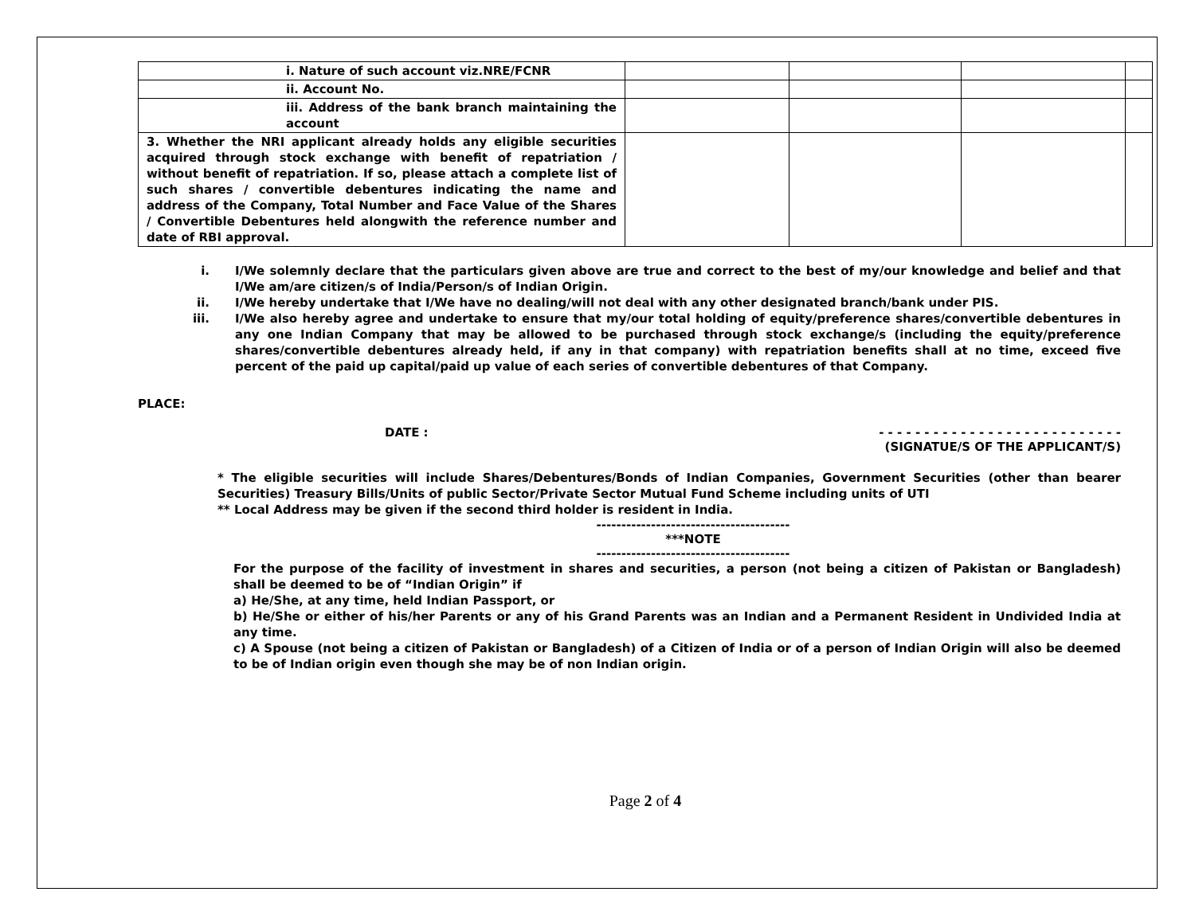| i. Nature of such account viz.NRE/FCNR | | | | |
| ii. Account No. | | | | |
| iii. Address of the bank branch maintaining the account | | | | |
| 3. Whether the NRI applicant already holds any eligible securities acquired through stock exchange with benefit of repatriation / without benefit of repatriation. If so, please attach a complete list of such shares / convertible debentures indicating the name and address of the Company, Total Number and Face Value of the Shares / Convertible Debentures held alongwith the reference number and date of RBI approval. | | | | |
i. I/We solemnly declare that the particulars given above are true and correct to the best of my/our knowledge and belief and that I/We am/are citizen/s of India/Person/s of Indian Origin.
ii. I/We hereby undertake that I/We have no dealing/will not deal with any other designated branch/bank under PIS.
iii. I/We also hereby agree and undertake to ensure that my/our total holding of equity/preference shares/convertible debentures in any one Indian Company that may be allowed to be purchased through stock exchange/s (including the equity/preference shares/convertible debentures already held, if any in that company) with repatriation benefits shall at no time, exceed five percent of the paid up capital/paid up value of each series of convertible debentures of that Company.
PLACE:
DATE : - - - - - - - - - - - - - - - - - - - - - - - - - - -
(SIGNATUE/S OF THE APPLICANT/S)
* The eligible securities will include Shares/Debentures/Bonds of Indian Companies, Government Securities (other than bearer Securities) Treasury Bills/Units of public Sector/Private Sector Mutual Fund Scheme including units of UTI
** Local Address may be given if the second third holder is resident in India.
---------------------------------------
***NOTE
---------------------------------------
For the purpose of the facility of investment in shares and securities, a person (not being a citizen of Pakistan or Bangladesh) shall be deemed to be of “Indian Origin” if
a) He/She, at any time, held Indian Passport, or
b) He/She or either of his/her Parents or any of his Grand Parents was an Indian and a Permanent Resident in Undivided India at any time.
c) A Spouse (not being a citizen of Pakistan or Bangladesh) of a Citizen of India or of a person of Indian Origin will also be deemed to be of Indian origin even though she may be of non Indian origin.
Page 2 of 4